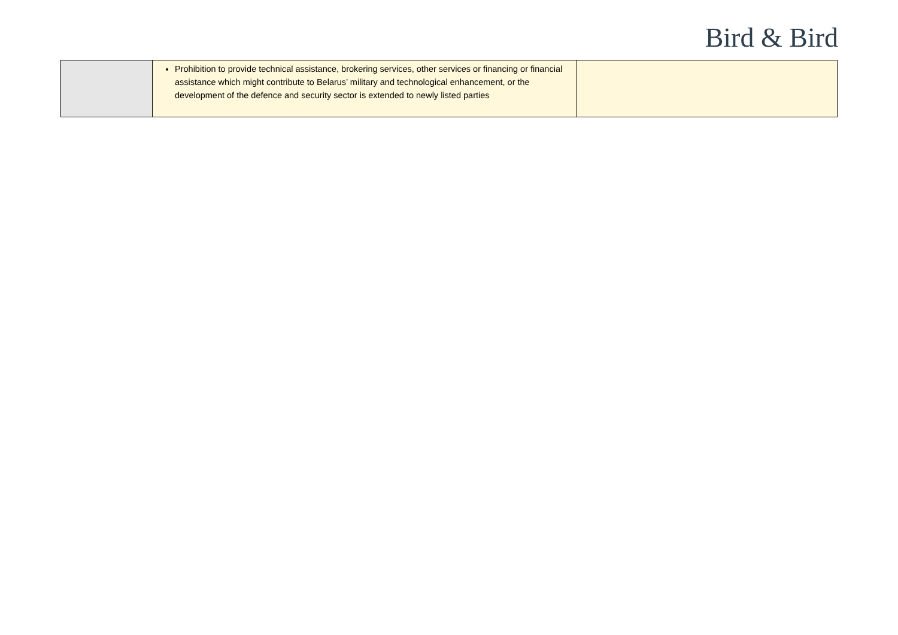Bird & Bird
| | Prohibition to provide technical assistance, brokering services, other services or financing or financial assistance which might contribute to Belarus’ military and technological enhancement, or the development of the defence and security sector is extended to newly listed parties | |